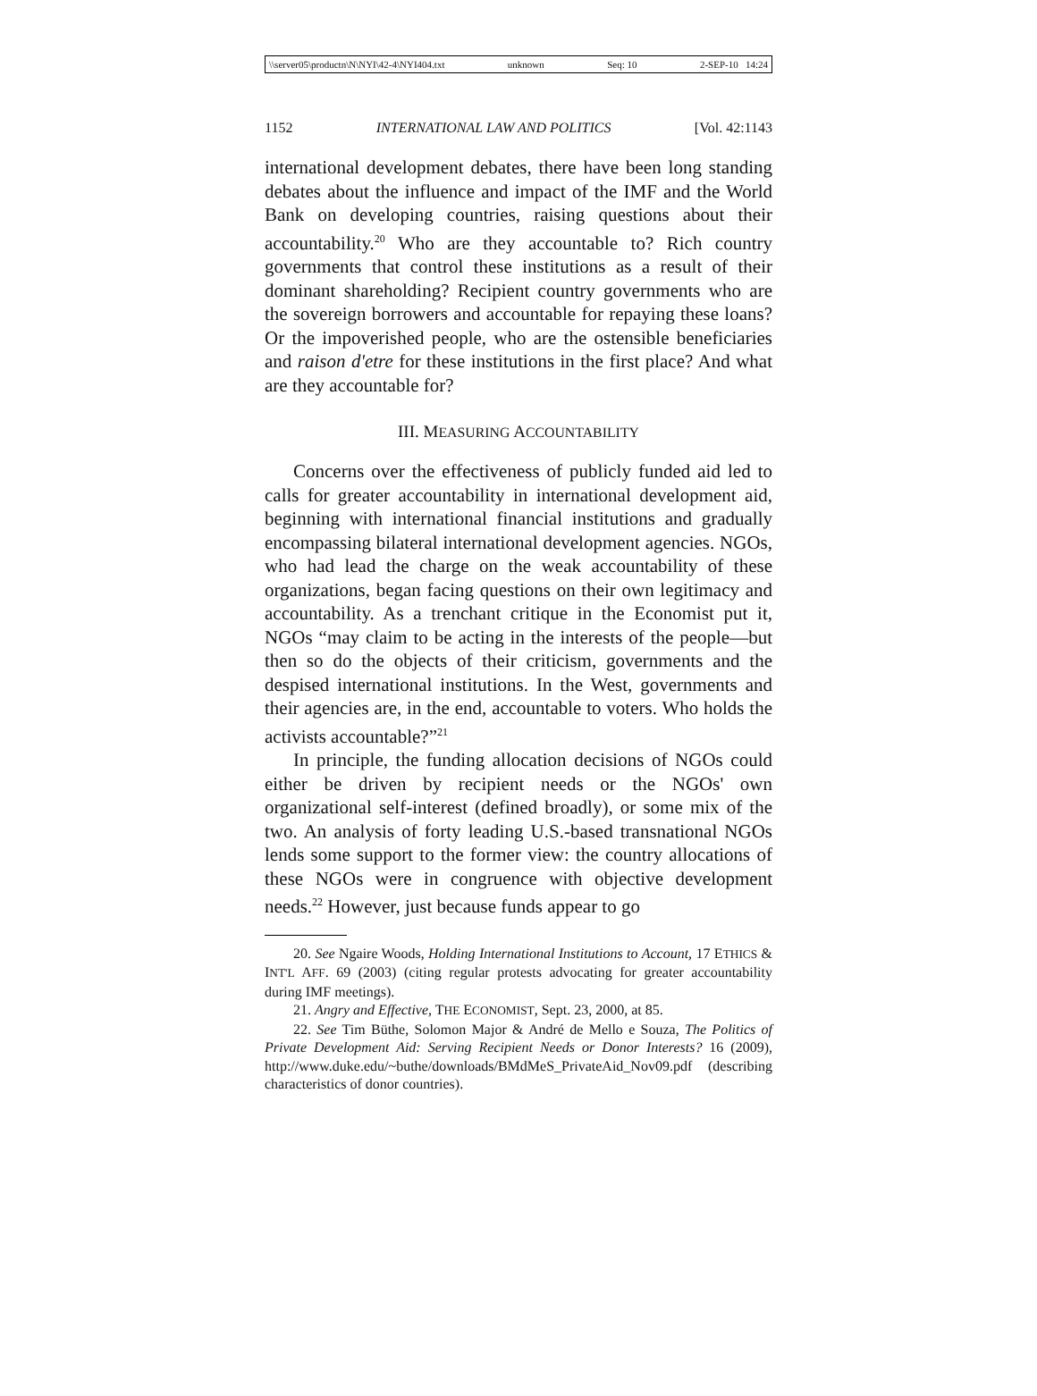\\server05\productn\N\NYI\42-4\NYI404.txt unknown Seq: 10 2-SEP-10 14:24
1152 INTERNATIONAL LAW AND POLITICS [Vol. 42:1143
international development debates, there have been long standing debates about the influence and impact of the IMF and the World Bank on developing countries, raising questions about their accountability.<sup>20</sup> Who are they accountable to? Rich country governments that control these institutions as a result of their dominant shareholding? Recipient country governments who are the sovereign borrowers and accountable for repaying these loans? Or the impoverished people, who are the ostensible beneficiaries and raison d'etre for these institutions in the first place? And what are they accountable for?
III. MEASURING ACCOUNTABILITY
Concerns over the effectiveness of publicly funded aid led to calls for greater accountability in international development aid, beginning with international financial institutions and gradually encompassing bilateral international development agencies. NGOs, who had lead the charge on the weak accountability of these organizations, began facing questions on their own legitimacy and accountability. As a trenchant critique in the Economist put it, NGOs “may claim to be acting in the interests of the people—but then so do the objects of their criticism, governments and the despised international institutions. In the West, governments and their agencies are, in the end, accountable to voters. Who holds the activists accountable?”<sup>21</sup>
In principle, the funding allocation decisions of NGOs could either be driven by recipient needs or the NGOs' own organizational self-interest (defined broadly), or some mix of the two. An analysis of forty leading U.S.-based transnational NGOs lends some support to the former view: the country allocations of these NGOs were in congruence with objective development needs.<sup>22</sup> However, just because funds appear to go
20. See Ngaire Woods, Holding International Institutions to Account, 17 ETHICS & INT'L AFF. 69 (2003) (citing regular protests advocating for greater accountability during IMF meetings).
21. Angry and Effective, THE ECONOMIST, Sept. 23, 2000, at 85.
22. See Tim Büthe, Solomon Major & André de Mello e Souza, The Politics of Private Development Aid: Serving Recipient Needs or Donor Interests? 16 (2009), http://www.duke.edu/~buthe/downloads/BMdMeS_PrivateAid_Nov09.pdf (describing characteristics of donor countries).